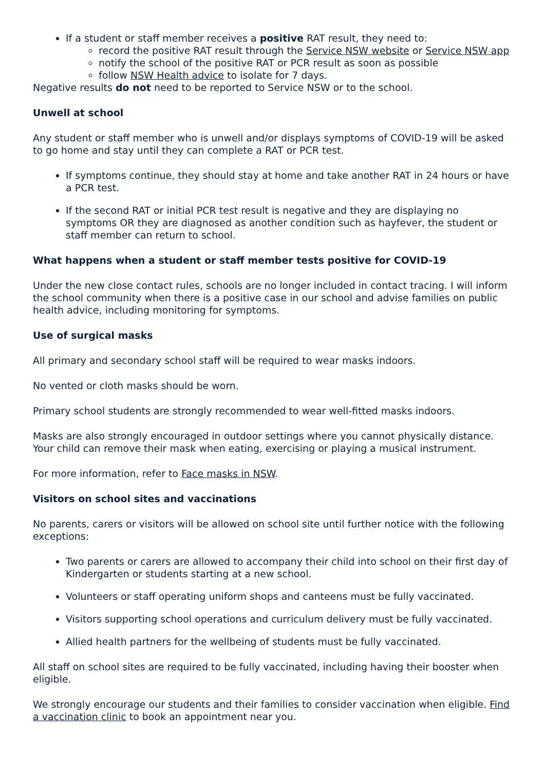If a student or staff member receives a positive RAT result, they need to:
record the positive RAT result through the Service NSW website or Service NSW app
notify the school of the positive RAT or PCR result as soon as possible
follow NSW Health advice to isolate for 7 days.
Negative results do not need to be reported to Service NSW or to the school.
Unwell at school
Any student or staff member who is unwell and/or displays symptoms of COVID-19 will be asked to go home and stay until they can complete a RAT or PCR test.
If symptoms continue, they should stay at home and take another RAT in 24 hours or have a PCR test.
If the second RAT or initial PCR test result is negative and they are displaying no symptoms OR they are diagnosed as another condition such as hayfever, the student or staff member can return to school.
What happens when a student or staff member tests positive for COVID-19
Under the new close contact rules, schools are no longer included in contact tracing. I will inform the school community when there is a positive case in our school and advise families on public health advice, including monitoring for symptoms.
Use of surgical masks
All primary and secondary school staff will be required to wear masks indoors.
No vented or cloth masks should be worn.
Primary school students are strongly recommended to wear well-fitted masks indoors.
Masks are also strongly encouraged in outdoor settings where you cannot physically distance. Your child can remove their mask when eating, exercising or playing a musical instrument.
For more information, refer to Face masks in NSW.
Visitors on school sites and vaccinations
No parents, carers or visitors will be allowed on school site until further notice with the following exceptions:
Two parents or carers are allowed to accompany their child into school on their first day of Kindergarten or students starting at a new school.
Volunteers or staff operating uniform shops and canteens must be fully vaccinated.
Visitors supporting school operations and curriculum delivery must be fully vaccinated.
Allied health partners for the wellbeing of students must be fully vaccinated.
All staff on school sites are required to be fully vaccinated, including having their booster when eligible.
We strongly encourage our students and their families to consider vaccination when eligible. Find a vaccination clinic to book an appointment near you.